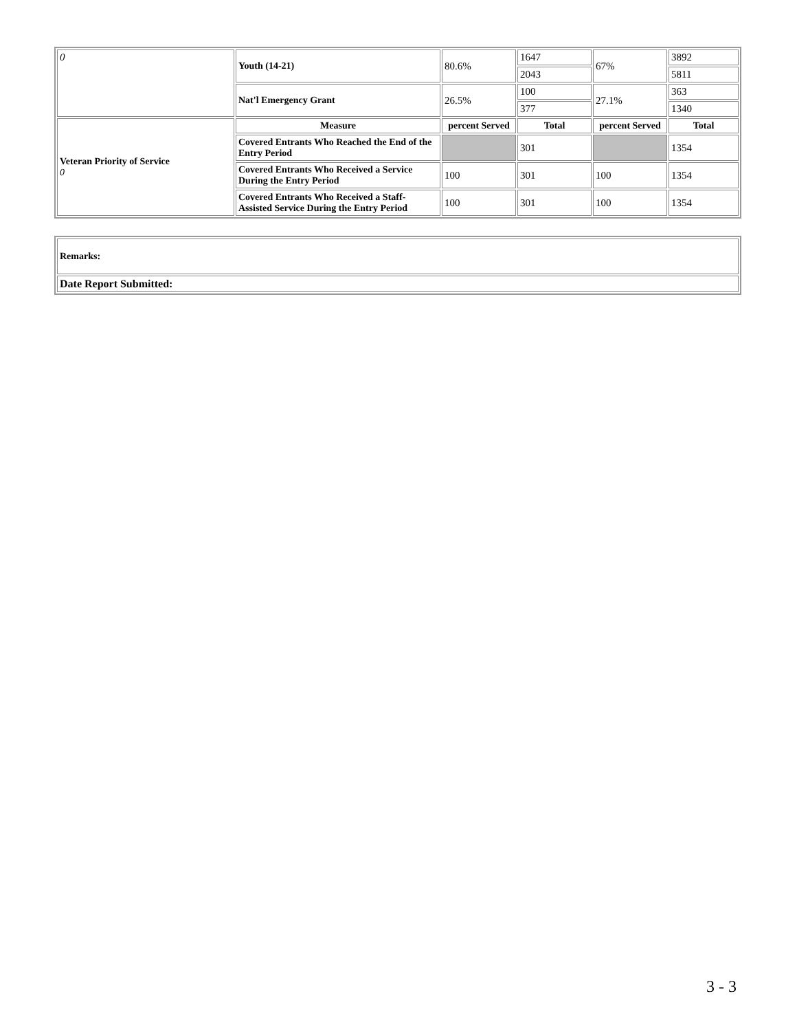| 0 | Youth (14-21) | 80.6% | 1647 | 67% | 3892 |
| | | | 2043 | | 5811 |
| | Nat'l Emergency Grant | 26.5% | 100 | 27.1% | 363 |
| | | | 377 | | 1340 |
| Veteran Priority of Service 0 | Measure | percent Served | Total | percent Served | Total |
| | Covered Entrants Who Reached the End of the Entry Period | | 301 | | 1354 |
| | Covered Entrants Who Received a Service During the Entry Period | 100 | 301 | 100 | 1354 |
| | Covered Entrants Who Received a Staff-Assisted Service During the Entry Period | 100 | 301 | 100 | 1354 |
| Remarks: |
| Date Report Submitted: |
3 - 3